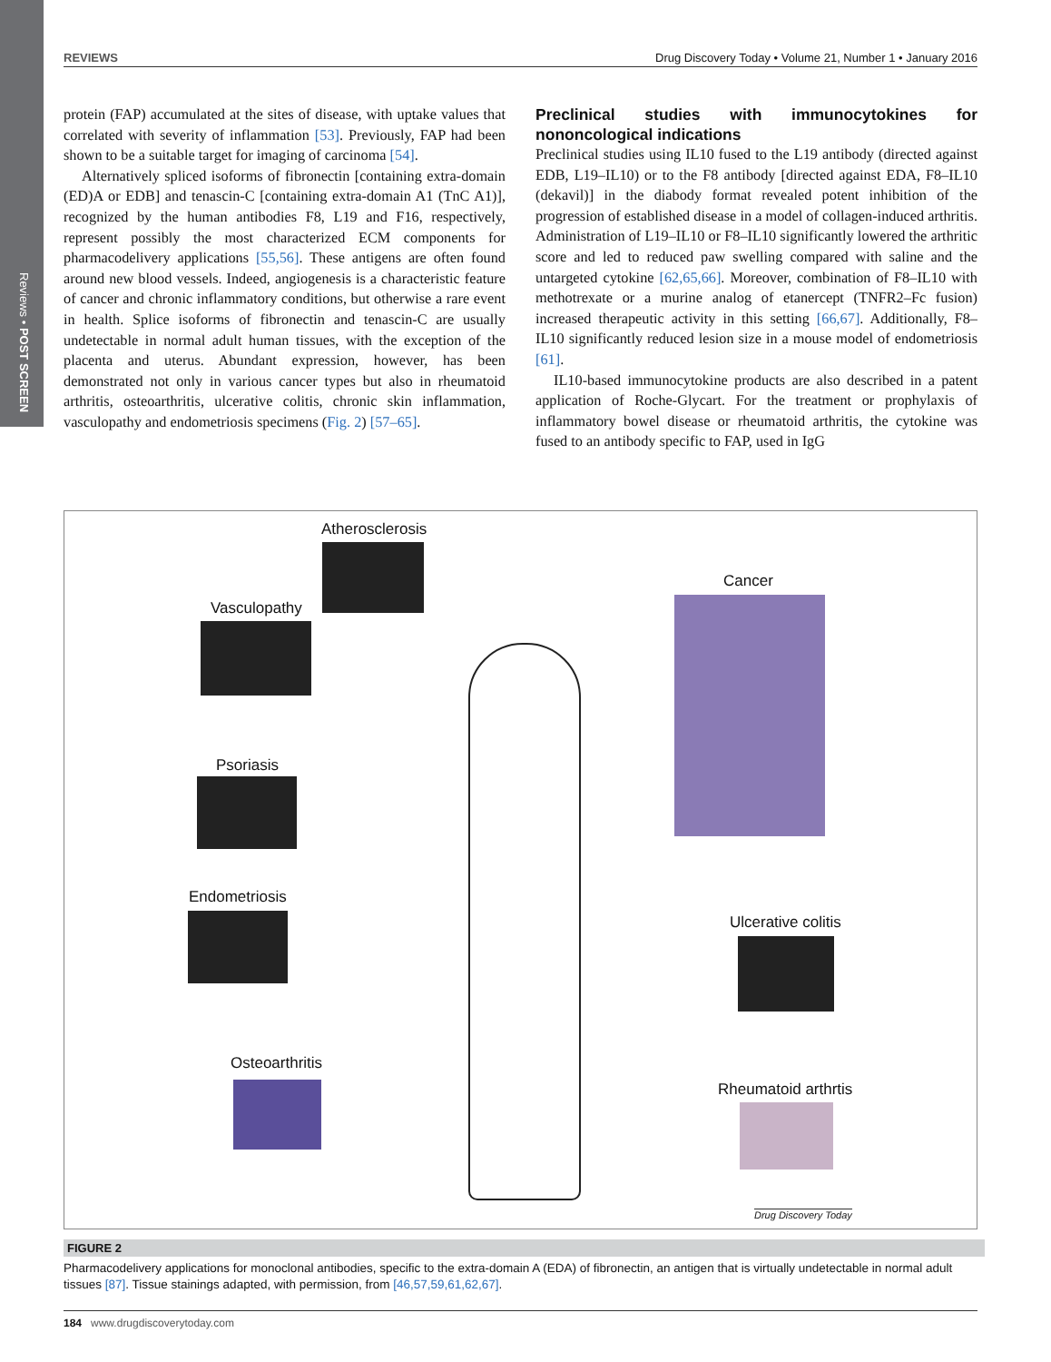Reviews • POST SCREEN
REVIEWS Drug Discovery Today • Volume 21, Number 1 • January 2016
protein (FAP) accumulated at the sites of disease, with uptake values that correlated with severity of inflammation [53]. Previously, FAP had been shown to be a suitable target for imaging of carcinoma [54].
Alternatively spliced isoforms of fibronectin [containing extra-domain (ED)A or EDB] and tenascin-C [containing extra-domain A1 (TnC A1)], recognized by the human antibodies F8, L19 and F16, respectively, represent possibly the most characterized ECM components for pharmacodelivery applications [55,56]. These antigens are often found around new blood vessels. Indeed, angiogenesis is a characteristic feature of cancer and chronic inflammatory conditions, but otherwise a rare event in health. Splice isoforms of fibronectin and tenascin-C are usually undetectable in normal adult human tissues, with the exception of the placenta and uterus. Abundant expression, however, has been demonstrated not only in various cancer types but also in rheumatoid arthritis, osteoarthritis, ulcerative colitis, chronic skin inflammation, vasculopathy and endometriosis specimens (Fig. 2) [57–65].
Preclinical studies with immunocytokines for nononcological indications
Preclinical studies using IL10 fused to the L19 antibody (directed against EDB, L19–IL10) or to the F8 antibody [directed against EDA, F8–IL10 (dekavil)] in the diabody format revealed potent inhibition of the progression of established disease in a model of collagen-induced arthritis. Administration of L19–IL10 or F8–IL10 significantly lowered the arthritic score and led to reduced paw swelling compared with saline and the untargeted cytokine [62,65,66]. Moreover, combination of F8–IL10 with methotrexate or a murine analog of etanercept (TNFR2–Fc fusion) increased therapeutic activity in this setting [66,67]. Additionally, F8–IL10 significantly reduced lesion size in a mouse model of endometriosis [61].
IL10-based immunocytokine products are also described in a patent application of Roche-Glycart. For the treatment or prophylaxis of inflammatory bowel disease or rheumatoid arthritis, the cytokine was fused to an antibody specific to FAP, used in IgG
Atherosclerosis
Vasculopathy
Cancer
Psoriasis
Endometriosis
Ulcerative colitis
Osteoarthritis
Rheumatoid arthrtis
Drug Discovery Today
FIGURE 2
Pharmacodelivery applications for monoclonal antibodies, specific to the extra-domain A (EDA) of fibronectin, an antigen that is virtually undetectable in normal adult tissues [87]. Tissue stainings adapted, with permission, from [46,57,59,61,62,67].
184 www.drugdiscoverytoday.com